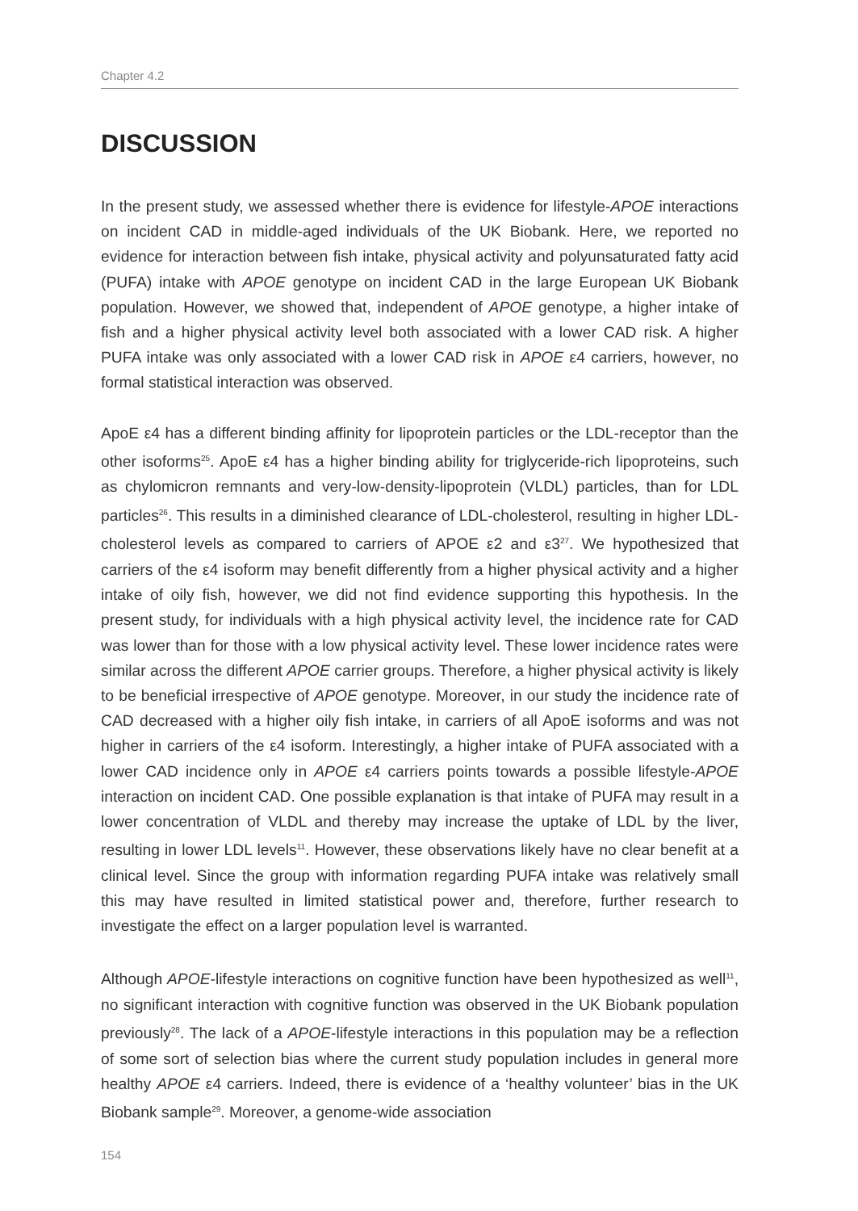Chapter 4.2
DISCUSSION
In the present study, we assessed whether there is evidence for lifestyle-APOE interactions on incident CAD in middle-aged individuals of the UK Biobank. Here, we reported no evidence for interaction between fish intake, physical activity and polyunsaturated fatty acid (PUFA) intake with APOE genotype on incident CAD in the large European UK Biobank population. However, we showed that, independent of APOE genotype, a higher intake of fish and a higher physical activity level both associated with a lower CAD risk. A higher PUFA intake was only associated with a lower CAD risk in APOE ε4 carriers, however, no formal statistical interaction was observed.
ApoE ε4 has a different binding affinity for lipoprotein particles or the LDL-receptor than the other isoforms<sup>25</sup>. ApoE ε4 has a higher binding ability for triglyceride-rich lipoproteins, such as chylomicron remnants and very-low-density-lipoprotein (VLDL) particles, than for LDL particles<sup>26</sup>. This results in a diminished clearance of LDL-cholesterol, resulting in higher LDL-cholesterol levels as compared to carriers of APOE ε2 and ε3<sup>27</sup>. We hypothesized that carriers of the ε4 isoform may benefit differently from a higher physical activity and a higher intake of oily fish, however, we did not find evidence supporting this hypothesis. In the present study, for individuals with a high physical activity level, the incidence rate for CAD was lower than for those with a low physical activity level. These lower incidence rates were similar across the different APOE carrier groups. Therefore, a higher physical activity is likely to be beneficial irrespective of APOE genotype. Moreover, in our study the incidence rate of CAD decreased with a higher oily fish intake, in carriers of all ApoE isoforms and was not higher in carriers of the ε4 isoform. Interestingly, a higher intake of PUFA associated with a lower CAD incidence only in APOE ε4 carriers points towards a possible lifestyle-APOE interaction on incident CAD. One possible explanation is that intake of PUFA may result in a lower concentration of VLDL and thereby may increase the uptake of LDL by the liver, resulting in lower LDL levels<sup>11</sup>. However, these observations likely have no clear benefit at a clinical level. Since the group with information regarding PUFA intake was relatively small this may have resulted in limited statistical power and, therefore, further research to investigate the effect on a larger population level is warranted.
Although APOE-lifestyle interactions on cognitive function have been hypothesized as well<sup>11</sup>, no significant interaction with cognitive function was observed in the UK Biobank population previously<sup>28</sup>. The lack of a APOE-lifestyle interactions in this population may be a reflection of some sort of selection bias where the current study population includes in general more healthy APOE ε4 carriers. Indeed, there is evidence of a ‘healthy volunteer’ bias in the UK Biobank sample<sup>29</sup>. Moreover, a genome-wide association
154